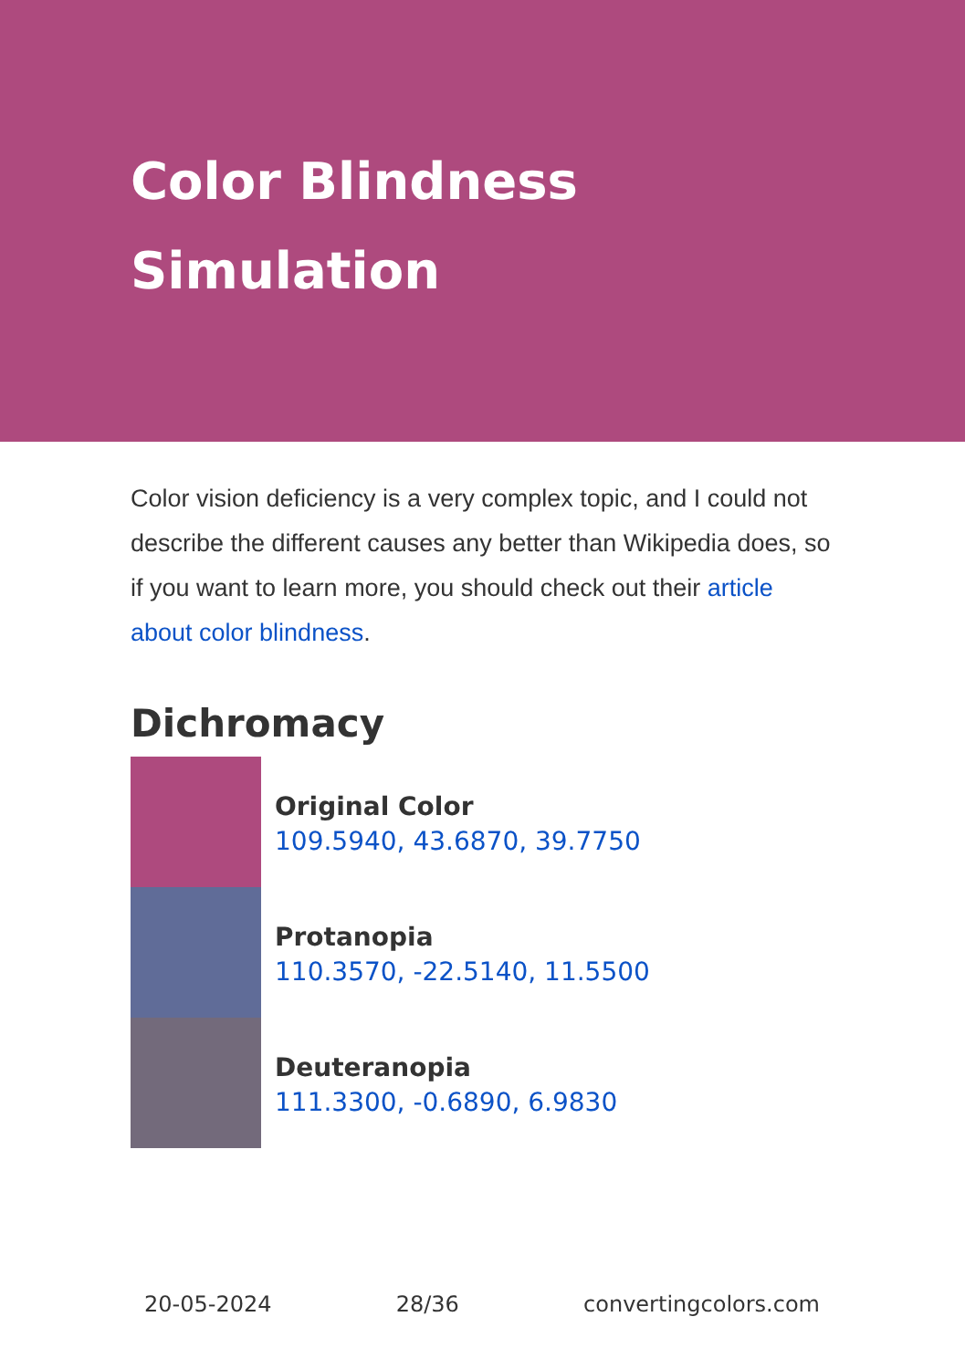Color Blindness Simulation
Color vision deficiency is a very complex topic, and I could not describe the different causes any better than Wikipedia does, so if you want to learn more, you should check out their article about color blindness.
Dichromacy
Original Color
109.5940, 43.6870, 39.7750
Protanopia
110.3570, -22.5140, 11.5500
Deuteranopia
111.3300, -0.6890, 6.9830
20-05-2024 28/36 convertingcolors.com